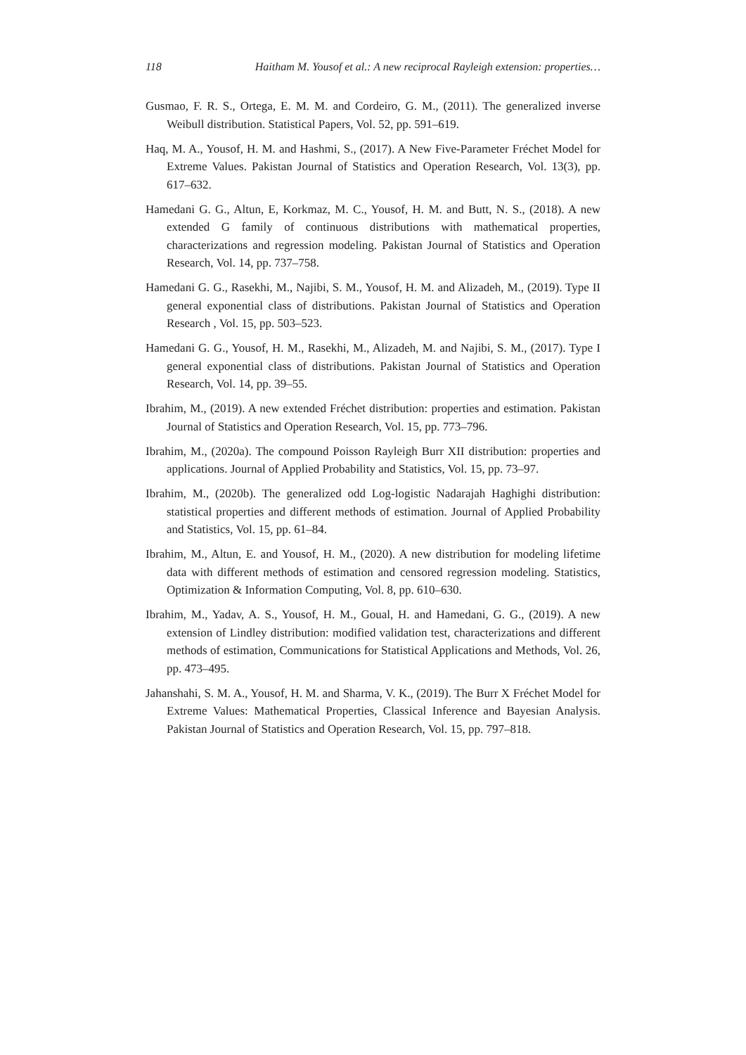118 Haitham M. Yousof et al.: A new reciprocal Rayleigh extension: properties…
Gusmao, F. R. S., Ortega, E. M. M. and Cordeiro, G. M., (2011). The generalized inverse Weibull distribution. Statistical Papers, Vol. 52, pp. 591–619.
Haq, M. A., Yousof, H. M. and Hashmi, S., (2017). A New Five-Parameter Fréchet Model for Extreme Values. Pakistan Journal of Statistics and Operation Research, Vol. 13(3), pp. 617–632.
Hamedani G. G., Altun, E, Korkmaz, M. C., Yousof, H. M. and Butt, N. S., (2018). A new extended G family of continuous distributions with mathematical properties, characterizations and regression modeling. Pakistan Journal of Statistics and Operation Research, Vol. 14, pp. 737–758.
Hamedani G. G., Rasekhi, M., Najibi, S. M., Yousof, H. M. and Alizadeh, M., (2019). Type II general exponential class of distributions. Pakistan Journal of Statistics and Operation Research , Vol. 15, pp. 503–523.
Hamedani G. G., Yousof, H. M., Rasekhi, M., Alizadeh, M. and Najibi, S. M., (2017). Type I general exponential class of distributions. Pakistan Journal of Statistics and Operation Research, Vol. 14, pp. 39–55.
Ibrahim, M., (2019). A new extended Fréchet distribution: properties and estimation. Pakistan Journal of Statistics and Operation Research, Vol. 15, pp. 773–796.
Ibrahim, M., (2020a). The compound Poisson Rayleigh Burr XII distribution: properties and applications. Journal of Applied Probability and Statistics, Vol. 15, pp. 73–97.
Ibrahim, M., (2020b). The generalized odd Log-logistic Nadarajah Haghighi distribution: statistical properties and different methods of estimation. Journal of Applied Probability and Statistics, Vol. 15, pp. 61–84.
Ibrahim, M., Altun, E. and Yousof, H. M., (2020). A new distribution for modeling lifetime data with different methods of estimation and censored regression modeling. Statistics, Optimization & Information Computing, Vol. 8, pp. 610–630.
Ibrahim, M., Yadav, A. S., Yousof, H. M., Goual, H. and Hamedani, G. G., (2019). A new extension of Lindley distribution: modified validation test, characterizations and different methods of estimation, Communications for Statistical Applications and Methods, Vol. 26, pp. 473–495.
Jahanshahi, S. M. A., Yousof, H. M. and Sharma, V. K., (2019). The Burr X Fréchet Model for Extreme Values: Mathematical Properties, Classical Inference and Bayesian Analysis. Pakistan Journal of Statistics and Operation Research, Vol. 15, pp. 797–818.